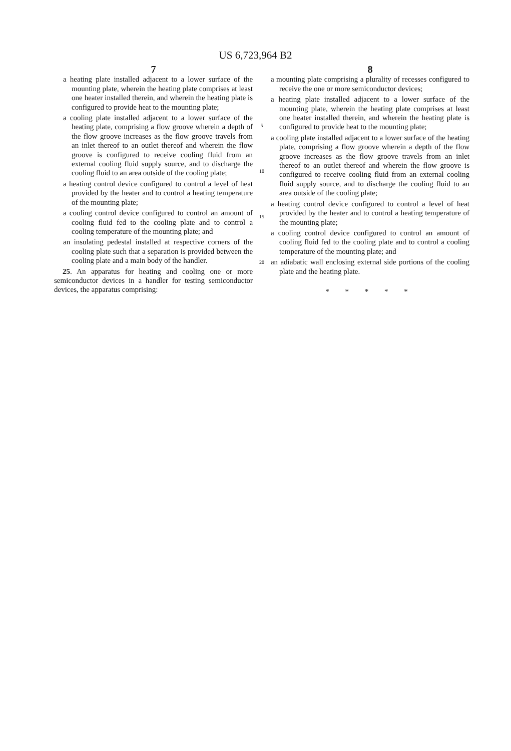US 6,723,964 B2
7
a heating plate installed adjacent to a lower surface of the mounting plate, wherein the heating plate comprises at least one heater installed therein, and wherein the heating plate is configured to provide heat to the mounting plate;
a cooling plate installed adjacent to a lower surface of the heating plate, comprising a flow groove wherein a depth of the flow groove increases as the flow groove travels from an inlet thereof to an outlet thereof and wherein the flow groove is configured to receive cooling fluid from an external cooling fluid supply source, and to discharge the cooling fluid to an area outside of the cooling plate;
a heating control device configured to control a level of heat provided by the heater and to control a heating temperature of the mounting plate;
a cooling control device configured to control an amount of cooling fluid fed to the cooling plate and to control a cooling temperature of the mounting plate; and
an insulating pedestal installed at respective corners of the cooling plate such that a separation is provided between the cooling plate and a main body of the handler.
25. An apparatus for heating and cooling one or more semiconductor devices in a handler for testing semiconductor devices, the apparatus comprising:
5
10
15
20
8
a mounting plate comprising a plurality of recesses configured to receive the one or more semiconductor devices;
a heating plate installed adjacent to a lower surface of the mounting plate, wherein the heating plate comprises at least one heater installed therein, and wherein the heating plate is configured to provide heat to the mounting plate;
a cooling plate installed adjacent to a lower surface of the heating plate, comprising a flow groove wherein a depth of the flow groove increases as the flow groove travels from an inlet thereof to an outlet thereof and wherein the flow groove is configured to receive cooling fluid from an external cooling fluid supply source, and to discharge the cooling fluid to an area outside of the cooling plate;
a heating control device configured to control a level of heat provided by the heater and to control a heating temperature of the mounting plate;
a cooling control device configured to control an amount of cooling fluid fed to the cooling plate and to control a cooling temperature of the mounting plate; and
an adiabatic wall enclosing external side portions of the cooling plate and the heating plate.
* * * * *